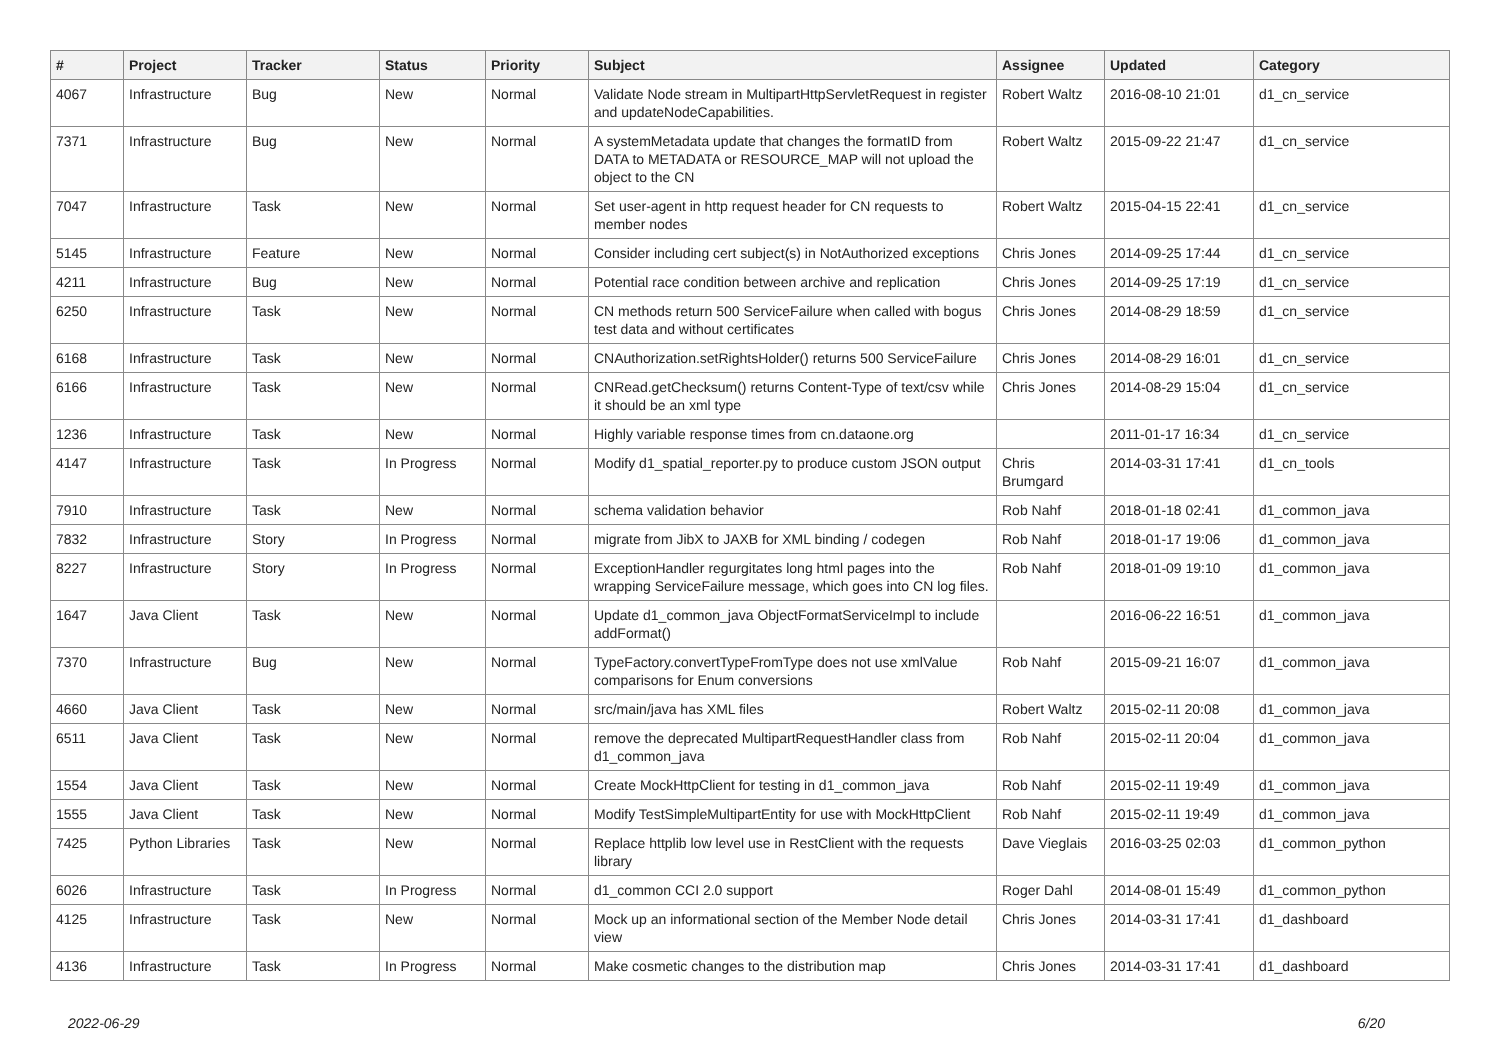| # | Project | Tracker | Status | Priority | Subject | Assignee | Updated | Category |
| --- | --- | --- | --- | --- | --- | --- | --- | --- |
| 4067 | Infrastructure | Bug | New | Normal | Validate Node stream in MultipartHttpServletRequest in register and updateNodeCapabilities. | Robert Waltz | 2016-08-10 21:01 | d1_cn_service |
| 7371 | Infrastructure | Bug | New | Normal | A systemMetadata update that changes the formatID from DATA to METADATA or RESOURCE_MAP will not upload the object to the CN | Robert Waltz | 2015-09-22 21:47 | d1_cn_service |
| 7047 | Infrastructure | Task | New | Normal | Set user-agent in http request header for CN requests to member nodes | Robert Waltz | 2015-04-15 22:41 | d1_cn_service |
| 5145 | Infrastructure | Feature | New | Normal | Consider including cert subject(s) in NotAuthorized exceptions | Chris Jones | 2014-09-25 17:44 | d1_cn_service |
| 4211 | Infrastructure | Bug | New | Normal | Potential race condition between archive and replication | Chris Jones | 2014-09-25 17:19 | d1_cn_service |
| 6250 | Infrastructure | Task | New | Normal | CN methods return 500 ServiceFailure when called with bogus test data and without certificates | Chris Jones | 2014-08-29 18:59 | d1_cn_service |
| 6168 | Infrastructure | Task | New | Normal | CNAuthorization.setRightsHolder() returns 500 ServiceFailure | Chris Jones | 2014-08-29 16:01 | d1_cn_service |
| 6166 | Infrastructure | Task | New | Normal | CNRead.getChecksum() returns Content-Type of text/csv while it should be an xml type | Chris Jones | 2014-08-29 15:04 | d1_cn_service |
| 1236 | Infrastructure | Task | New | Normal | Highly variable response times from cn.dataone.org | | 2011-01-17 16:34 | d1_cn_service |
| 4147 | Infrastructure | Task | In Progress | Normal | Modify d1_spatial_reporter.py to produce custom JSON output | Chris Brumgard | 2014-03-31 17:41 | d1_cn_tools |
| 7910 | Infrastructure | Task | New | Normal | schema validation behavior | Rob Nahf | 2018-01-18 02:41 | d1_common_java |
| 7832 | Infrastructure | Story | In Progress | Normal | migrate from JibX to JAXB for XML binding / codegen | Rob Nahf | 2018-01-17 19:06 | d1_common_java |
| 8227 | Infrastructure | Story | In Progress | Normal | ExceptionHandler regurgitates long html pages into the wrapping ServiceFailure message, which goes into CN log files. | Rob Nahf | 2018-01-09 19:10 | d1_common_java |
| 1647 | Java Client | Task | New | Normal | Update d1_common_java ObjectFormatServiceImpl to include addFormat() | | 2016-06-22 16:51 | d1_common_java |
| 7370 | Infrastructure | Bug | New | Normal | TypeFactory.convertTypeFromType does not use xmlValue comparisons for Enum conversions | Rob Nahf | 2015-09-21 16:07 | d1_common_java |
| 4660 | Java Client | Task | New | Normal | src/main/java has XML files | Robert Waltz | 2015-02-11 20:08 | d1_common_java |
| 6511 | Java Client | Task | New | Normal | remove the deprecated MultipartRequestHandler class from d1_common_java | Rob Nahf | 2015-02-11 20:04 | d1_common_java |
| 1554 | Java Client | Task | New | Normal | Create MockHttpClient for testing in d1_common_java | Rob Nahf | 2015-02-11 19:49 | d1_common_java |
| 1555 | Java Client | Task | New | Normal | Modify TestSimpleMultipartEntity for use with MockHttpClient | Rob Nahf | 2015-02-11 19:49 | d1_common_java |
| 7425 | Python Libraries | Task | New | Normal | Replace httplib low level use in RestClient with the requests library | Dave Vieglais | 2016-03-25 02:03 | d1_common_python |
| 6026 | Infrastructure | Task | In Progress | Normal | d1_common CCI 2.0 support | Roger Dahl | 2014-08-01 15:49 | d1_common_python |
| 4125 | Infrastructure | Task | New | Normal | Mock up an informational section of the Member Node detail view | Chris Jones | 2014-03-31 17:41 | d1_dashboard |
| 4136 | Infrastructure | Task | In Progress | Normal | Make cosmetic changes to the distribution map | Chris Jones | 2014-03-31 17:41 | d1_dashboard |
2022-06-29 6/20